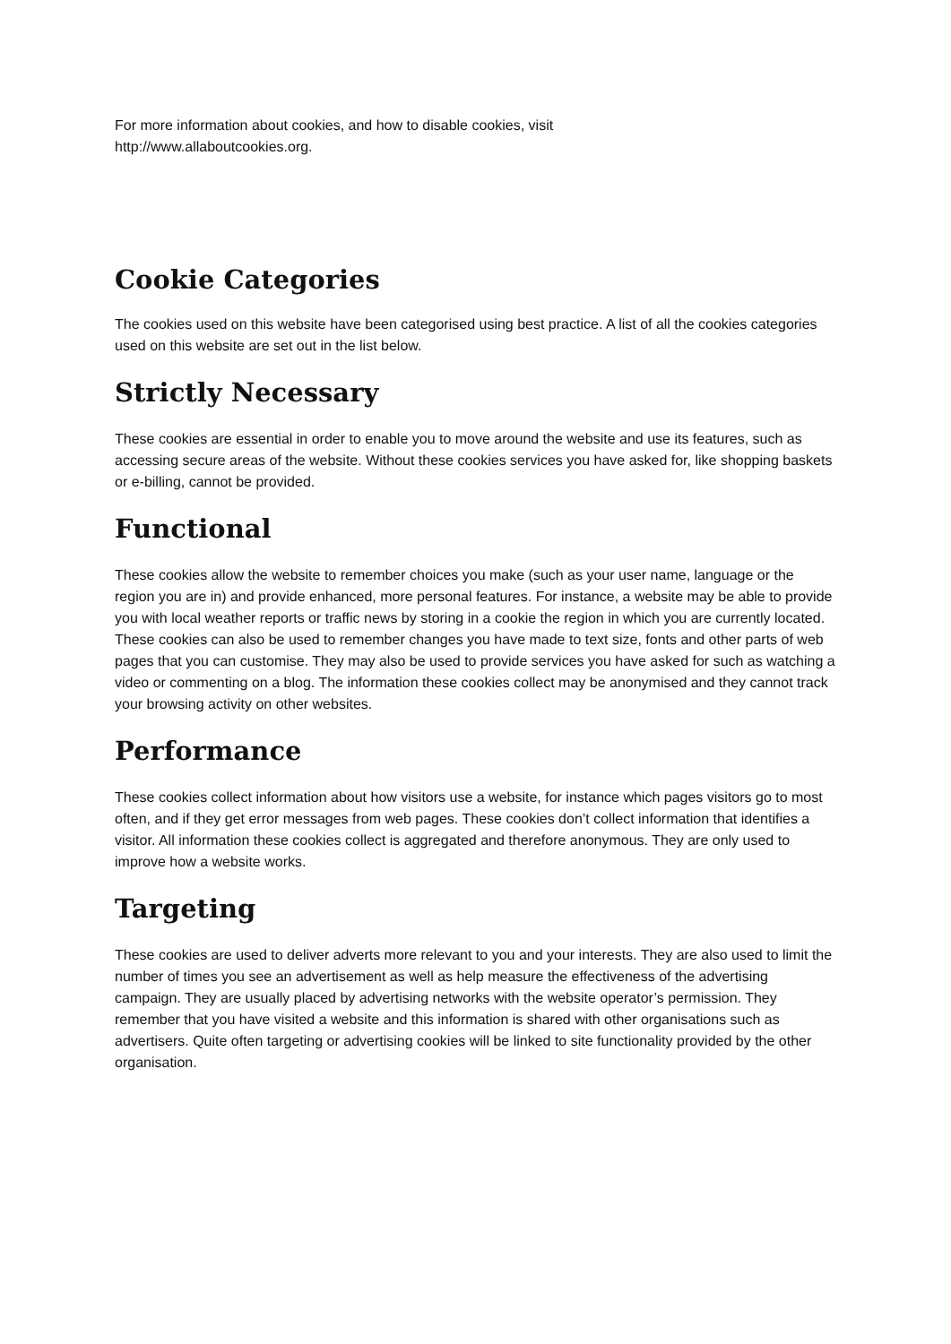For more information about cookies, and how to disable cookies, visit
http://www.allaboutcookies.org.
Cookie Categories
The cookies used on this website have been categorised using best practice. A list of all the cookies categories used on this website are set out in the list below.
Strictly Necessary
These cookies are essential in order to enable you to move around the website and use its features, such as accessing secure areas of the website. Without these cookies services you have asked for, like shopping baskets or e-billing, cannot be provided.
Functional
These cookies allow the website to remember choices you make (such as your user name, language or the region you are in) and provide enhanced, more personal features. For instance, a website may be able to provide you with local weather reports or traffic news by storing in a cookie the region in which you are currently located. These cookies can also be used to remember changes you have made to text size, fonts and other parts of web pages that you can customise. They may also be used to provide services you have asked for such as watching a video or commenting on a blog. The information these cookies collect may be anonymised and they cannot track your browsing activity on other websites.
Performance
These cookies collect information about how visitors use a website, for instance which pages visitors go to most often, and if they get error messages from web pages. These cookies don’t collect information that identifies a visitor. All information these cookies collect is aggregated and therefore anonymous. They are only used to improve how a website works.
Targeting
These cookies are used to deliver adverts more relevant to you and your interests. They are also used to limit the number of times you see an advertisement as well as help measure the effectiveness of the advertising campaign. They are usually placed by advertising networks with the website operator’s permission. They remember that you have visited a website and this information is shared with other organisations such as advertisers. Quite often targeting or advertising cookies will be linked to site functionality provided by the other organisation.